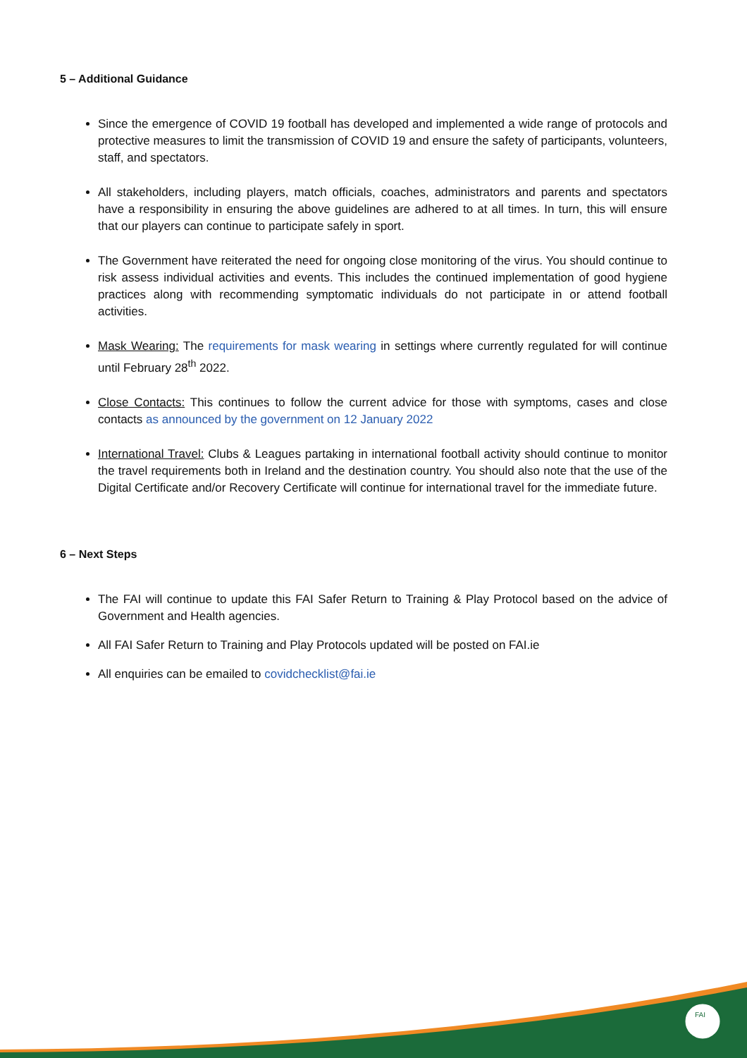5 – Additional Guidance
Since the emergence of COVID 19 football has developed and implemented a wide range of protocols and protective measures to limit the transmission of COVID 19 and ensure the safety of participants, volunteers, staff, and spectators.
All stakeholders, including players, match officials, coaches, administrators and parents and spectators have a responsibility in ensuring the above guidelines are adhered to at all times. In turn, this will ensure that our players can continue to participate safely in sport.
The Government have reiterated the need for ongoing close monitoring of the virus. You should continue to risk assess individual activities and events. This includes the continued implementation of good hygiene practices along with recommending symptomatic individuals do not participate in or attend football activities.
Mask Wearing: The requirements for mask wearing in settings where currently regulated for will continue until February 28<sup>th</sup> 2022.
Close Contacts: This continues to follow the current advice for those with symptoms, cases and close contacts as announced by the government on 12 January 2022
International Travel: Clubs & Leagues partaking in international football activity should continue to monitor the travel requirements both in Ireland and the destination country. You should also note that the use of the Digital Certificate and/or Recovery Certificate will continue for international travel for the immediate future.
6 – Next Steps
The FAI will continue to update this FAI Safer Return to Training & Play Protocol based on the advice of Government and Health agencies.
All FAI Safer Return to Training and Play Protocols updated will be posted on FAI.ie
All enquiries can be emailed to covidchecklist@fai.ie
FAI